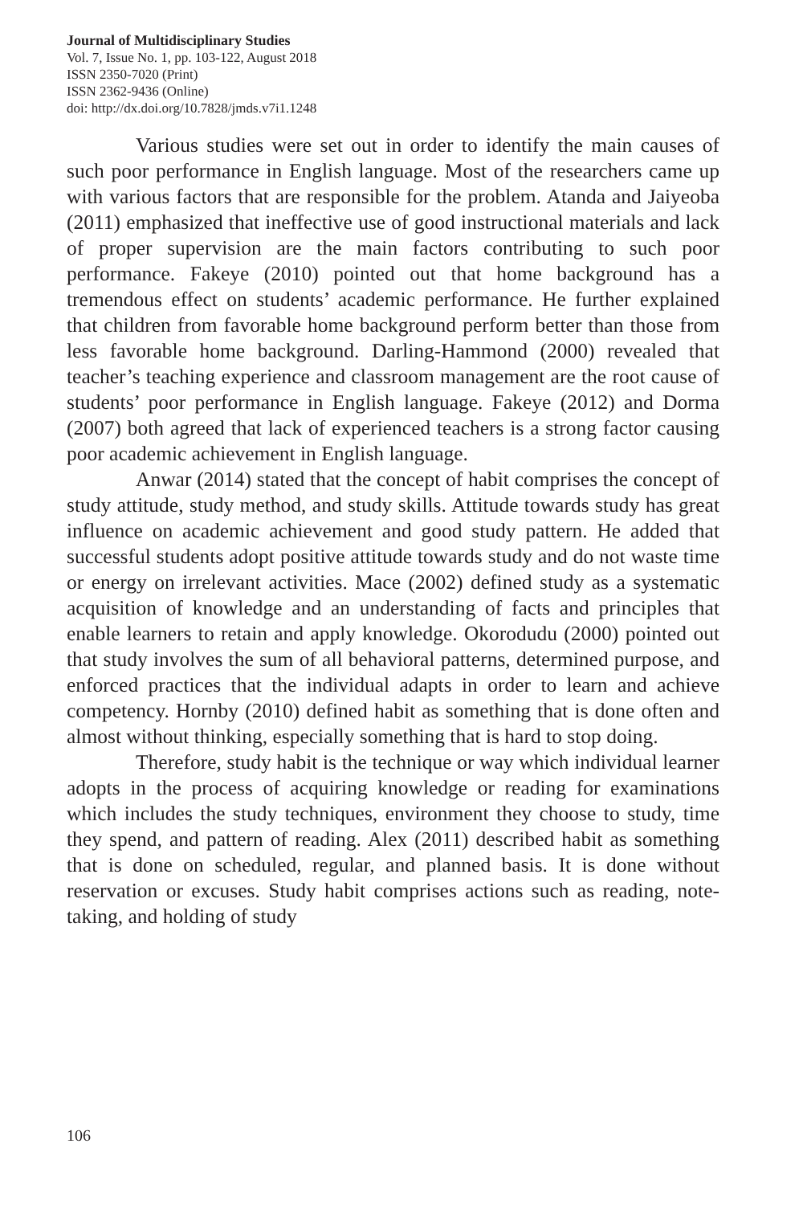Journal of Multidisciplinary Studies
Vol. 7, Issue No. 1, pp. 103-122, August 2018
ISSN 2350-7020 (Print)
ISSN 2362-9436 (Online)
doi: http://dx.doi.org/10.7828/jmds.v7i1.1248
Various studies were set out in order to identify the main causes of such poor performance in English language. Most of the researchers came up with various factors that are responsible for the problem. Atanda and Jaiyeoba (2011) emphasized that ineffective use of good instructional materials and lack of proper supervision are the main factors contributing to such poor performance. Fakeye (2010) pointed out that home background has a tremendous effect on students’ academic performance. He further explained that children from favorable home background perform better than those from less favorable home background. Darling-Hammond (2000) revealed that teacher’s teaching experience and classroom management are the root cause of students’ poor performance in English language. Fakeye (2012) and Dorma (2007) both agreed that lack of experienced teachers is a strong factor causing poor academic achievement in English language.
Anwar (2014) stated that the concept of habit comprises the concept of study attitude, study method, and study skills. Attitude towards study has great influence on academic achievement and good study pattern. He added that successful students adopt positive attitude towards study and do not waste time or energy on irrelevant activities. Mace (2002) defined study as a systematic acquisition of knowledge and an understanding of facts and principles that enable learners to retain and apply knowledge. Okorodudu (2000) pointed out that study involves the sum of all behavioral patterns, determined purpose, and enforced practices that the individual adapts in order to learn and achieve competency. Hornby (2010) defined habit as something that is done often and almost without thinking, especially something that is hard to stop doing.
Therefore, study habit is the technique or way which individual learner adopts in the process of acquiring knowledge or reading for examinations which includes the study techniques, environment they choose to study, time they spend, and pattern of reading. Alex (2011) described habit as something that is done on scheduled, regular, and planned basis. It is done without reservation or excuses. Study habit comprises actions such as reading, note-taking, and holding of study
106